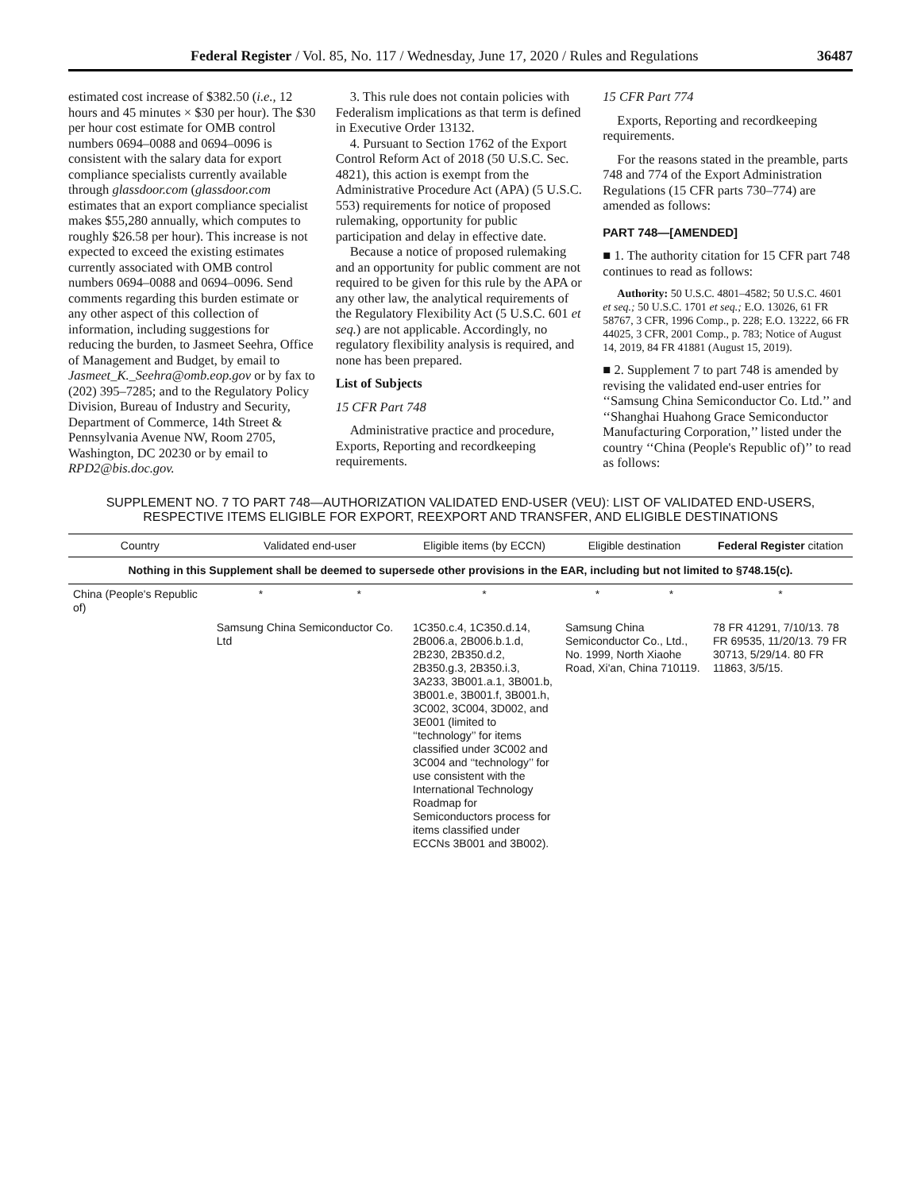Federal Register / Vol. 85, No. 117 / Wednesday, June 17, 2020 / Rules and Regulations 36487
estimated cost increase of $382.50 (i.e., 12 hours and 45 minutes × $30 per hour). The $30 per hour cost estimate for OMB control numbers 0694–0088 and 0694–0096 is consistent with the salary data for export compliance specialists currently available through glassdoor.com (glassdoor.com estimates that an export compliance specialist makes $55,280 annually, which computes to roughly $26.58 per hour). This increase is not expected to exceed the existing estimates currently associated with OMB control numbers 0694–0088 and 0694–0096. Send comments regarding this burden estimate or any other aspect of this collection of information, including suggestions for reducing the burden, to Jasmeet Seehra, Office of Management and Budget, by email to Jasmeet_K._Seehra@omb.eop.gov or by fax to (202) 395–7285; and to the Regulatory Policy Division, Bureau of Industry and Security, Department of Commerce, 14th Street & Pennsylvania Avenue NW, Room 2705, Washington, DC 20230 or by email to RPD2@bis.doc.gov.
3. This rule does not contain policies with Federalism implications as that term is defined in Executive Order 13132.
4. Pursuant to Section 1762 of the Export Control Reform Act of 2018 (50 U.S.C. Sec. 4821), this action is exempt from the Administrative Procedure Act (APA) (5 U.S.C. 553) requirements for notice of proposed rulemaking, opportunity for public participation and delay in effective date.
Because a notice of proposed rulemaking and an opportunity for public comment are not required to be given for this rule by the APA or any other law, the analytical requirements of the Regulatory Flexibility Act (5 U.S.C. 601 et seq.) are not applicable. Accordingly, no regulatory flexibility analysis is required, and none has been prepared.
List of Subjects
15 CFR Part 748
Administrative practice and procedure, Exports, Reporting and recordkeeping requirements.
15 CFR Part 774
Exports, Reporting and recordkeeping requirements.
For the reasons stated in the preamble, parts 748 and 774 of the Export Administration Regulations (15 CFR parts 730–774) are amended as follows:
PART 748—[AMENDED]
■ 1. The authority citation for 15 CFR part 748 continues to read as follows:
Authority: 50 U.S.C. 4801–4582; 50 U.S.C. 4601 et seq.; 50 U.S.C. 1701 et seq.; E.O. 13026, 61 FR 58767, 3 CFR, 1996 Comp., p. 228; E.O. 13222, 66 FR 44025, 3 CFR, 2001 Comp., p. 783; Notice of August 14, 2019, 84 FR 41881 (August 15, 2019).
■ 2. Supplement 7 to part 748 is amended by revising the validated end-user entries for ‘‘Samsung China Semiconductor Co. Ltd.’’ and ‘‘Shanghai Huahong Grace Semiconductor Manufacturing Corporation,’’ listed under the country ‘‘China (People's Republic of)’’ to read as follows:
SUPPLEMENT NO. 7 TO PART 748—AUTHORIZATION VALIDATED END-USER (VEU): LIST OF VALIDATED END-USERS,
RESPECTIVE ITEMS ELIGIBLE FOR EXPORT, REEXPORT AND TRANSFER, AND ELIGIBLE DESTINATIONS
| Country | Validated end-user | | Eligible items (by ECCN) | Eligible destination | | Federal Register citation |
| --- | --- | --- | --- | --- | --- | --- |
| Nothing in this Supplement shall be deemed to supersede other provisions in the EAR, including but not limited to §748.15(c). | | | | | | |
| China (People's Republic of) | * | * | * | * | * | * |
| | Samsung China Semiconductor Co. Ltd | | 1C350.c.4, 1C350.d.14, 2B006.a, 2B006.b.1.d, 2B230, 2B350.d.2, 2B350.g.3, 2B350.i.3, 3A233, 3B001.a.1, 3B001.b, 3B001.e, 3B001.f, 3B001.h, 3C002, 3C004, 3D002, and 3E001 (limited to ‘‘technology’’ for items classified under 3C002 and 3C004 and ‘‘technology’’ for use consistent with the International Technology Roadmap for Semiconductors process for items classified under ECCNs 3B001 and 3B002). | Samsung China Semiconductor Co., Ltd., No. 1999, North Xiaohe Road, Xi'an, China 710119. | | 78 FR 41291, 7/10/13. 78 FR 69535, 11/20/13. 79 FR 30713, 5/29/14. 80 FR 11863, 3/5/15. |